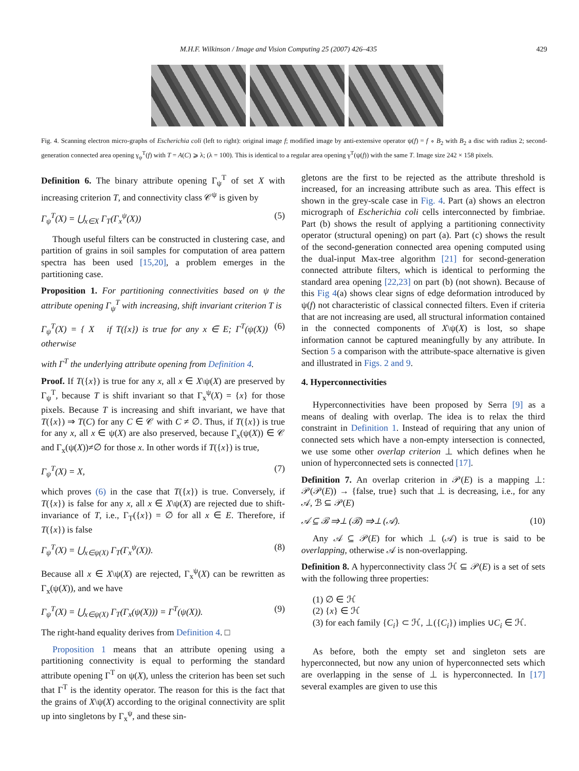M.H.F. Wilkinson / Image and Vision Computing 25 (2007) 426–435 429
Fig. 4. Scanning electron micro-graphs of Escherichia coli (left to right): original image f; modified image by anti-extensive operator ψ(f) = f ∘ B<sub>2</sub> with B<sub>2</sub> a disc with radius 2; second-generation connected area opening γ<sub>ψ</sub><sup>T</sup>(f) with T = A(C) ⩾ λ; (λ = 100). This is identical to a regular area opening γ<sup>T</sup>(ψ(f)) with the same T. Image size 242 × 158 pixels.
Definition 6. The binary attribute opening Γ<sub>ψ</sub><sup>T</sup> of set X with increasing criterion T, and connectivity class 𝒞<sup>ψ</sup> is given by
Γ<sub>ψ</sub><sup>T</sup>(X) = ⋃<sub>x∈X</sub> Γ<sub>T</sub>(Γ<sub>x</sub><sup>ψ</sup>(X)) (5)
Though useful filters can be constructed in clustering case, and partition of grains in soil samples for computation of area pattern spectra has been used [15,20], a problem emerges in the partitioning case.
Proposition 1. For partitioning connectivities based on ψ the attribute opening Γ<sub>ψ</sub><sup>T</sup> with increasing, shift invariant criterion T is
Γ<sub>ψ</sub><sup>T</sup>(X) = { X if T({x}) is true for any x ∈ E; Γ<sup>T</sup>(ψ(X)) otherwise (6)
with Γ<sup>T</sup> the underlying attribute opening from Definition 4.
Proof. If T({x}) is true for any x, all x ∈ X\ψ(X) are preserved by Γ<sub>ψ</sub><sup>T</sup>, because T is shift invariant so that Γ<sub>x</sub><sup>ψ</sup>(X) = {x} for those pixels. Because T is increasing and shift invariant, we have that T({x}) ⇒ T(C) for any C ∈ 𝒞 with C ≠ ∅. Thus, if T({x}) is true for any x, all x ∈ ψ(X) are also preserved, because Γ<sub>x</sub>(ψ(X)) ∈ 𝒞 and Γ<sub>x</sub>(ψ(X))≠∅ for those x. In other words if T({x}) is true,
Γ<sub>ψ</sub><sup>T</sup>(X) = X, (7)
which proves (6) in the case that T({x}) is true. Conversely, if T({x}) is false for any x, all x ∈ X\ψ(X) are rejected due to shift-invariance of T, i.e., Γ<sub>T</sub>({x}) = ∅ for all x ∈ E. Therefore, if T({x}) is false
Γ<sub>ψ</sub><sup>T</sup>(X) = ⋃<sub>x∈ψ(X)</sub> Γ<sub>T</sub>(Γ<sub>x</sub><sup>ψ</sup>(X)). (8)
Because all x ∈ X\ψ(X) are rejected, Γ<sub>x</sub><sup>ψ</sup>(X) can be rewritten as Γ<sub>x</sub>(ψ(X)), and we have
Γ<sub>ψ</sub><sup>T</sup>(X) = ⋃<sub>x∈ψ(X)</sub> Γ<sub>T</sub>(Γ<sub>x</sub>(ψ(X))) = Γ<sup>T</sup>(ψ(X)). (9)
The right-hand equality derives from Definition 4. □
Proposition 1 means that an attribute opening using a partitioning connectivity is equal to performing the standard attribute opening Γ<sup>T</sup> on ψ(X), unless the criterion has been set such that Γ<sup>T</sup> is the identity operator. The reason for this is the fact that the grains of X\ψ(X) according to the original connectivity are split up into singletons by Γ<sub>x</sub><sup>ψ</sup>, and these sin-
gletons are the first to be rejected as the attribute threshold is increased, for an increasing attribute such as area. This effect is shown in the grey-scale case in Fig. 4. Part (a) shows an electron micrograph of Escherichia coli cells interconnected by fimbriae. Part (b) shows the result of applying a partitioning connectivity operator (structural opening) on part (a). Part (c) shows the result of the second-generation connected area opening computed using the dual-input Max-tree algorithm [21] for second-generation connected attribute filters, which is identical to performing the standard area opening [22,23] on part (b) (not shown). Because of this Fig 4(a) shows clear signs of edge deformation introduced by ψ(f) not characteristic of classical connected filters. Even if criteria that are not increasing are used, all structural information contained in the connected components of X\ψ(X) is lost, so shape information cannot be captured meaningfully by any attribute. In Section 5 a comparison with the attribute-space alternative is given and illustrated in Figs. 2 and 9.
4. Hyperconnectivities
Hyperconnectivities have been proposed by Serra [9] as a means of dealing with overlap. The idea is to relax the third constraint in Definition 1. Instead of requiring that any union of connected sets which have a non-empty intersection is connected, we use some other overlap criterion ⊥ which defines when he union of hyperconnected sets is connected [17].
Definition 7. An overlap criterion in 𝒫(E) is a mapping ⊥: 𝒫(𝒫(E)) → {false, true} such that ⊥ is decreasing, i.e., for any 𝒜, ℬ ⊆ 𝒫(E)
𝒜 ⊆ ℬ ⇒⊥ (ℬ) ⇒⊥ (𝒜). (10)
Any 𝒜 ⊆ 𝒫(E) for which ⊥ (𝒜) is true is said to be overlapping, otherwise 𝒜 is non-overlapping.
Definition 8. A hyperconnectivity class ℋ ⊆ 𝒫(E) is a set of sets with the following three properties:
(1) ∅ ∈ ℋ
(2) {x} ∈ ℋ
(3) for each family {C<sub>i</sub>} ⊂ ℋ, ⊥({C<sub>i</sub>}) implies ∪C<sub>i</sub> ∈ ℋ.
As before, both the empty set and singleton sets are hyperconnected, but now any union of hyperconnected sets which are overlapping in the sense of ⊥ is hyperconnected. In [17] several examples are given to use this